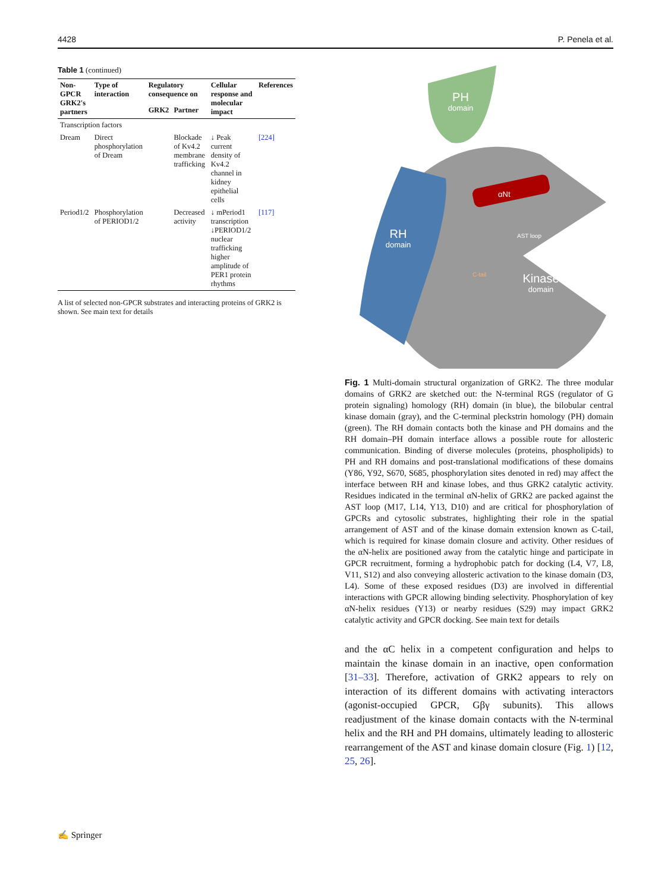4428 P. Penela et al.
Table 1 (continued)
| Non-GPCR GRK2's partners | Type of interaction | Regulatory consequence on | | Cellular response and molecular impact | References |
| --- | --- | --- | --- | --- | --- |
| | | GRK2 | Partner | | |
| Transcription factors | | | | | |
| Dream | Direct phosphorylation of Dream | | Blockade of Kv4.2 membrane trafficking | ↓ Peak current density of Kv4.2 channel in kidney epithelial cells | [224] |
| Period1/2 | Phosphorylation of PERIOD1/2 | | Decreased activity | ↓ mPeriod1 transcription ↓PERIOD1/2 nuclear trafficking higher amplitude of PER1 protein rhythms | [117] |
A list of selected non-GPCR substrates and interacting proteins of GRK2 is shown. See main text for details
PH
domain
RH
domain
Kinase
domain
αNt
C-tail
AST loop
Fig. 1 Multi-domain structural organization of GRK2. The three modular domains of GRK2 are sketched out: the N-terminal RGS (regulator of G protein signaling) homology (RH) domain (in blue), the bilobular central kinase domain (gray), and the C-terminal pleckstrin homology (PH) domain (green). The RH domain contacts both the kinase and PH domains and the RH domain–PH domain interface allows a possible route for allosteric communication. Binding of diverse molecules (proteins, phospholipids) to PH and RH domains and post-translational modifications of these domains (Y86, Y92, S670, S685, phosphorylation sites denoted in red) may affect the interface between RH and kinase lobes, and thus GRK2 catalytic activity. Residues indicated in the terminal αN-helix of GRK2 are packed against the AST loop (M17, L14, Y13, D10) and are critical for phosphorylation of GPCRs and cytosolic substrates, highlighting their role in the spatial arrangement of AST and of the kinase domain extension known as C-tail, which is required for kinase domain closure and activity. Other residues of the αN-helix are positioned away from the catalytic hinge and participate in GPCR recruitment, forming a hydrophobic patch for docking (L4, V7, L8, V11, S12) and also conveying allosteric activation to the kinase domain (D3, L4). Some of these exposed residues (D3) are involved in differential interactions with GPCR allowing binding selectivity. Phosphorylation of key αN-helix residues (Y13) or nearby residues (S29) may impact GRK2 catalytic activity and GPCR docking. See main text for details
and the αC helix in a competent configuration and helps to maintain the kinase domain in an inactive, open conformation [31–33]. Therefore, activation of GRK2 appears to rely on interaction of its different domains with activating interactors (agonist-occupied GPCR, Gβγ subunits). This allows readjustment of the kinase domain contacts with the N-terminal helix and the RH and PH domains, ultimately leading to allosteric rearrangement of the AST and kinase domain closure (Fig. 1) [12, 25, 26].
✍ Springer